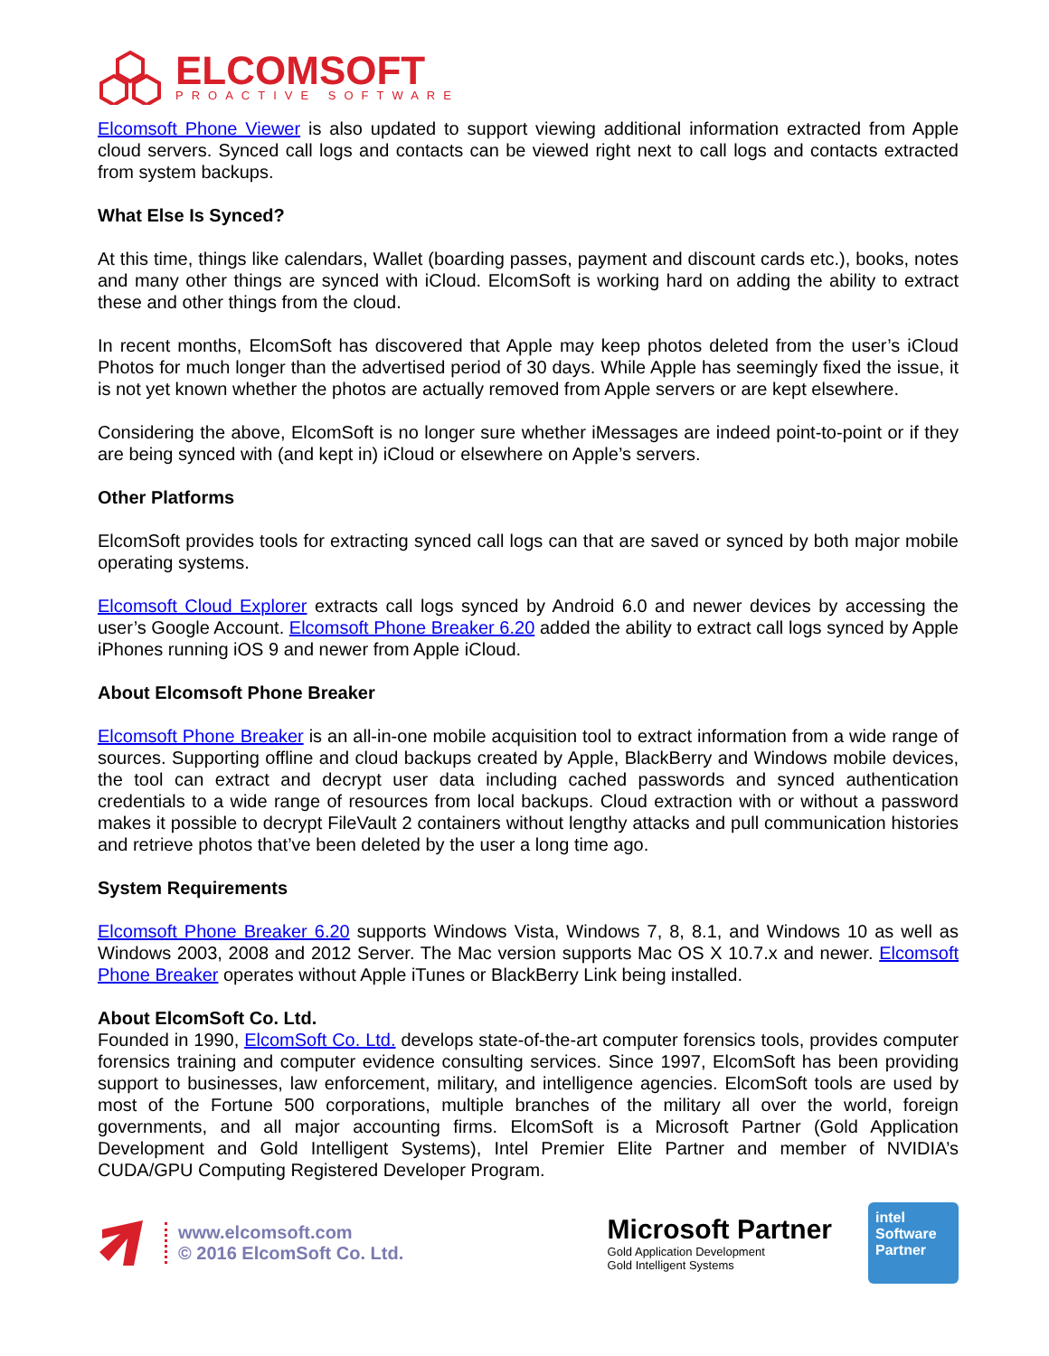ELCOMSOFT
PROACTIVE SOFTWARE
Elcomsoft Phone Viewer is also updated to support viewing additional information extracted from Apple cloud servers. Synced call logs and contacts can be viewed right next to call logs and contacts extracted from system backups.
What Else Is Synced?
At this time, things like calendars, Wallet (boarding passes, payment and discount cards etc.), books, notes and many other things are synced with iCloud. ElcomSoft is working hard on adding the ability to extract these and other things from the cloud.
In recent months, ElcomSoft has discovered that Apple may keep photos deleted from the user’s iCloud Photos for much longer than the advertised period of 30 days. While Apple has seemingly fixed the issue, it is not yet known whether the photos are actually removed from Apple servers or are kept elsewhere.
Considering the above, ElcomSoft is no longer sure whether iMessages are indeed point-to-point or if they are being synced with (and kept in) iCloud or elsewhere on Apple’s servers.
Other Platforms
ElcomSoft provides tools for extracting synced call logs can that are saved or synced by both major mobile operating systems.
Elcomsoft Cloud Explorer extracts call logs synced by Android 6.0 and newer devices by accessing the user’s Google Account. Elcomsoft Phone Breaker 6.20 added the ability to extract call logs synced by Apple iPhones running iOS 9 and newer from Apple iCloud.
About Elcomsoft Phone Breaker
Elcomsoft Phone Breaker is an all-in-one mobile acquisition tool to extract information from a wide range of sources. Supporting offline and cloud backups created by Apple, BlackBerry and Windows mobile devices, the tool can extract and decrypt user data including cached passwords and synced authentication credentials to a wide range of resources from local backups. Cloud extraction with or without a password makes it possible to decrypt FileVault 2 containers without lengthy attacks and pull communication histories and retrieve photos that’ve been deleted by the user a long time ago.
System Requirements
Elcomsoft Phone Breaker 6.20 supports Windows Vista, Windows 7, 8, 8.1, and Windows 10 as well as Windows 2003, 2008 and 2012 Server. The Mac version supports Mac OS X 10.7.x and newer. Elcomsoft Phone Breaker operates without Apple iTunes or BlackBerry Link being installed.
About ElcomSoft Co. Ltd.
Founded in 1990, ElcomSoft Co. Ltd. develops state-of-the-art computer forensics tools, provides computer forensics training and computer evidence consulting services. Since 1997, ElcomSoft has been providing support to businesses, law enforcement, military, and intelligence agencies. ElcomSoft tools are used by most of the Fortune 500 corporations, multiple branches of the military all over the world, foreign governments, and all major accounting firms. ElcomSoft is a Microsoft Partner (Gold Application Development and Gold Intelligent Systems), Intel Premier Elite Partner and member of NVIDIA’s CUDA/GPU Computing Registered Developer Program.
www.elcomsoft.com
© 2016 ElcomSoft Co. Ltd.
Microsoft Partner
Gold Application Development
Gold Intelligent Systems
intel
Software
Partner